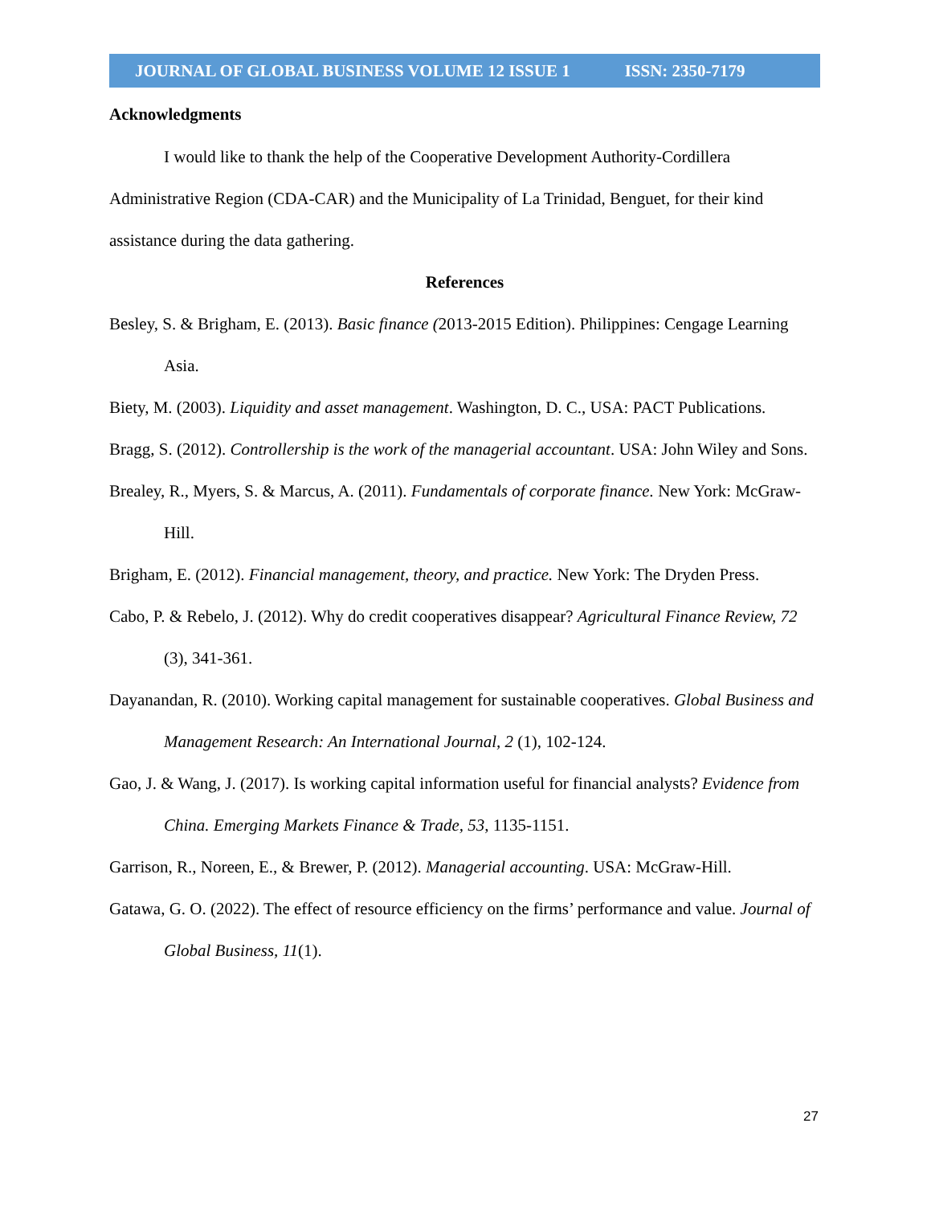JOURNAL OF GLOBAL BUSINESS VOLUME 12 ISSUE 1 ISSN: 2350-7179
Acknowledgments
I would like to thank the help of the Cooperative Development Authority-Cordillera Administrative Region (CDA-CAR) and the Municipality of La Trinidad, Benguet, for their kind assistance during the data gathering.
References
Besley, S. & Brigham, E. (2013). Basic finance (2013-2015 Edition). Philippines: Cengage Learning Asia.
Biety, M. (2003). Liquidity and asset management. Washington, D. C., USA: PACT Publications.
Bragg, S. (2012). Controllership is the work of the managerial accountant. USA: John Wiley and Sons.
Brealey, R., Myers, S. & Marcus, A. (2011). Fundamentals of corporate finance. New York: McGraw-Hill.
Brigham, E. (2012). Financial management, theory, and practice. New York: The Dryden Press.
Cabo, P. & Rebelo, J. (2012). Why do credit cooperatives disappear? Agricultural Finance Review, 72 (3), 341-361.
Dayanandan, R. (2010). Working capital management for sustainable cooperatives. Global Business and Management Research: An International Journal, 2 (1), 102-124.
Gao, J. & Wang, J. (2017). Is working capital information useful for financial analysts? Evidence from China. Emerging Markets Finance & Trade, 53, 1135-1151.
Garrison, R., Noreen, E., & Brewer, P. (2012). Managerial accounting. USA: McGraw-Hill.
Gatawa, G. O. (2022). The effect of resource efficiency on the firms’ performance and value. Journal of Global Business, 11(1).
27